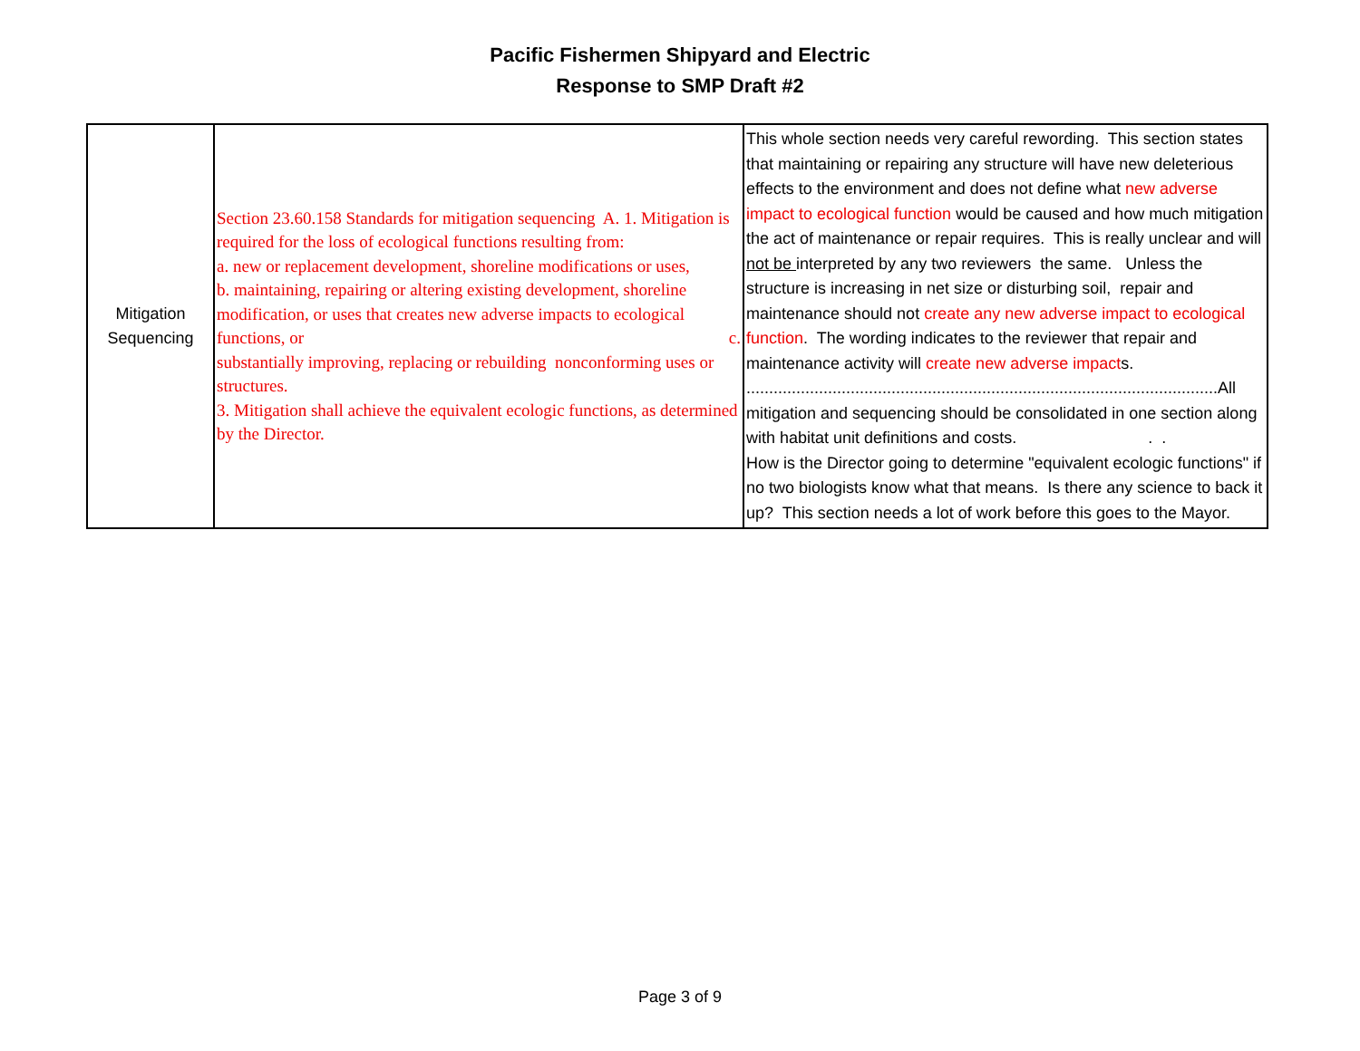Pacific Fishermen Shipyard and Electric
Response to SMP Draft #2
| Mitigation Sequencing | Section 23.60.158 Standards for mitigation sequencing A. 1. Mitigation is required for the loss of ecological functions resulting from: a. new or replacement development, shoreline modifications or uses, b. maintaining, repairing or altering existing development, shoreline modification, or uses that creates new adverse impacts to ecological functions, or c. substantially improving, replacing or rebuilding nonconforming uses or structures. 3. Mitigation shall achieve the equivalent ecologic functions, as determined by the Director. | This whole section needs very careful rewording. This section states that maintaining or repairing any structure will have new deleterious effects to the environment and does not define what new adverse impact to ecological function would be caused and how much mitigation the act of maintenance or repair requires. This is really unclear and will not be interpreted by any two reviewers the same. Unless the structure is increasing in net size or disturbing soil, repair and maintenance should not create any new adverse impact to ecological function . The wording indicates to the reviewer that repair and maintenance activity will create new adverse impact s. ........................................................................................................All mitigation and sequencing should be consolidated in one section along with habitat unit definitions and costs. . . How is the Director going to determine "equivalent ecologic functions" if no two biologists know what that means. Is there any science to back it up? This section needs a lot of work before this goes to the Mayor. |
Page 3 of 9